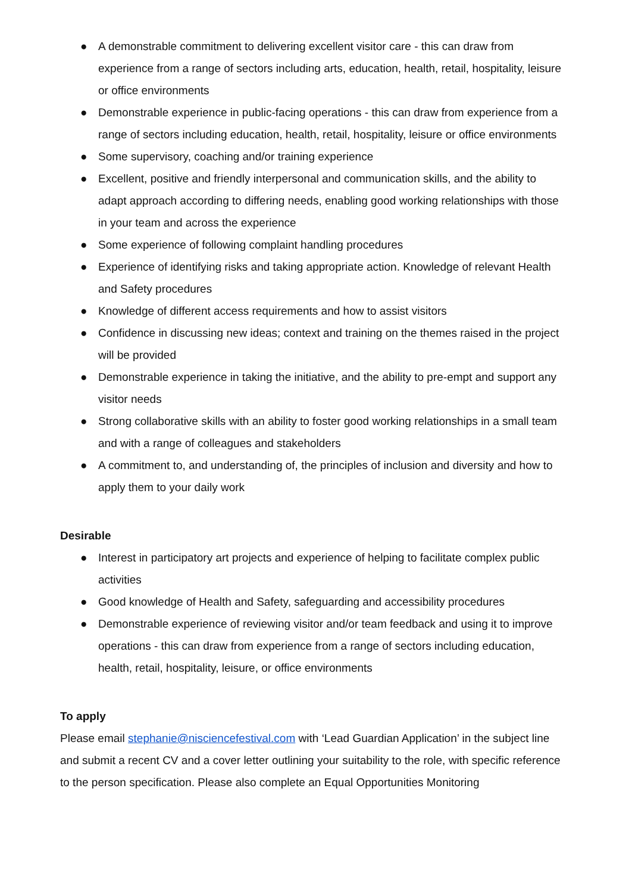● A demonstrable commitment to delivering excellent visitor care - this can draw from experience from a range of sectors including arts, education, health, retail, hospitality, leisure or office environments
● Demonstrable experience in public-facing operations - this can draw from experience from a range of sectors including education, health, retail, hospitality, leisure or office environments
● Some supervisory, coaching and/or training experience
● Excellent, positive and friendly interpersonal and communication skills, and the ability to adapt approach according to differing needs, enabling good working relationships with those in your team and across the experience
● Some experience of following complaint handling procedures
● Experience of identifying risks and taking appropriate action. Knowledge of relevant Health and Safety procedures
● Knowledge of different access requirements and how to assist visitors
● Confidence in discussing new ideas; context and training on the themes raised in the project will be provided
● Demonstrable experience in taking the initiative, and the ability to pre-empt and support any visitor needs
● Strong collaborative skills with an ability to foster good working relationships in a small team and with a range of colleagues and stakeholders
● A commitment to, and understanding of, the principles of inclusion and diversity and how to apply them to your daily work
Desirable
● Interest in participatory art projects and experience of helping to facilitate complex public activities
● Good knowledge of Health and Safety, safeguarding and accessibility procedures
● Demonstrable experience of reviewing visitor and/or team feedback and using it to improve operations - this can draw from experience from a range of sectors including education, health, retail, hospitality, leisure, or office environments
To apply
Please email stephanie@nisciencefestival.com with ‘Lead Guardian Application’ in the subject line and submit a recent CV and a cover letter outlining your suitability to the role, with specific reference to the person specification. Please also complete an Equal Opportunities Monitoring